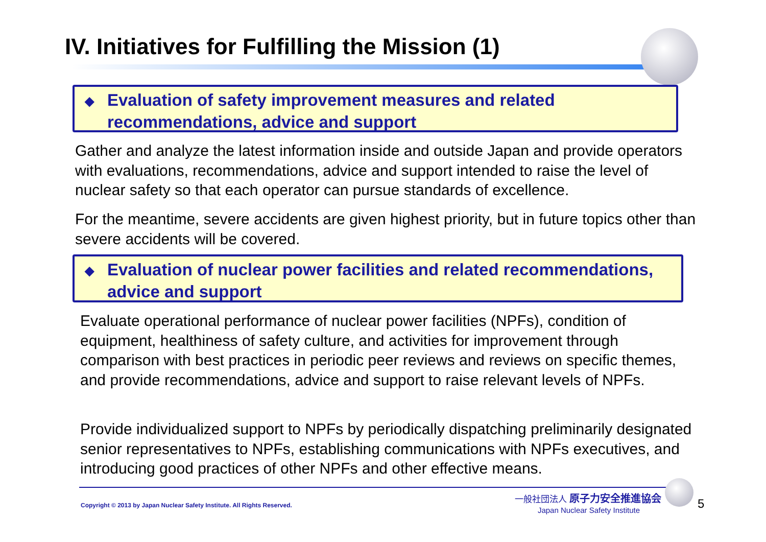IV. Initiatives for Fulfilling the Mission (1)
◆ Evaluation of safety improvement measures and related recommendations, advice and support
Gather and analyze the latest information inside and outside Japan and provide operators with evaluations, recommendations, advice and support intended to raise the level of nuclear safety so that each operator can pursue standards of excellence.
For the meantime, severe accidents are given highest priority, but in future topics other than severe accidents will be covered.
◆ Evaluation of nuclear power facilities and related recommendations, advice and support
Evaluate operational performance of nuclear power facilities (NPFs), condition of equipment, healthiness of safety culture, and activities for improvement through comparison with best practices in periodic peer reviews and reviews on specific themes, and provide recommendations, advice and support to raise relevant levels of NPFs.
Provide individualized support to NPFs by periodically dispatching preliminarily designated senior representatives to NPFs, establishing communications with NPFs executives, and introducing good practices of other NPFs and other effective means.
Copyright © 2013 by Japan Nuclear Safety Institute. All Rights Reserved.
一般社団法人 原子力安全推進協会
Japan Nuclear Safety Institute
5